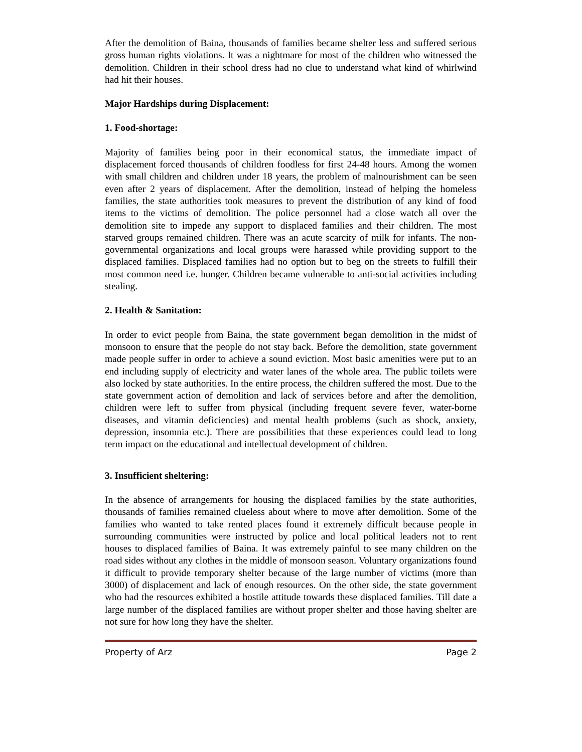After the demolition of Baina, thousands of families became shelter less and suffered serious gross human rights violations. It was a nightmare for most of the children who witnessed the demolition. Children in their school dress had no clue to understand what kind of whirlwind had hit their houses.
Major Hardships during Displacement:
1. Food-shortage:
Majority of families being poor in their economical status, the immediate impact of displacement forced thousands of children foodless for first 24-48 hours. Among the women with small children and children under 18 years, the problem of malnourishment can be seen even after 2 years of displacement. After the demolition, instead of helping the homeless families, the state authorities took measures to prevent the distribution of any kind of food items to the victims of demolition. The police personnel had a close watch all over the demolition site to impede any support to displaced families and their children. The most starved groups remained children. There was an acute scarcity of milk for infants. The non-governmental organizations and local groups were harassed while providing support to the displaced families. Displaced families had no option but to beg on the streets to fulfill their most common need i.e. hunger. Children became vulnerable to anti-social activities including stealing.
2. Health & Sanitation:
In order to evict people from Baina, the state government began demolition in the midst of monsoon to ensure that the people do not stay back. Before the demolition, state government made people suffer in order to achieve a sound eviction. Most basic amenities were put to an end including supply of electricity and water lanes of the whole area. The public toilets were also locked by state authorities. In the entire process, the children suffered the most. Due to the state government action of demolition and lack of services before and after the demolition, children were left to suffer from physical (including frequent severe fever, water-borne diseases, and vitamin deficiencies) and mental health problems (such as shock, anxiety, depression, insomnia etc.). There are possibilities that these experiences could lead to long term impact on the educational and intellectual development of children.
3. Insufficient sheltering:
In the absence of arrangements for housing the displaced families by the state authorities, thousands of families remained clueless about where to move after demolition. Some of the families who wanted to take rented places found it extremely difficult because people in surrounding communities were instructed by police and local political leaders not to rent houses to displaced families of Baina. It was extremely painful to see many children on the road sides without any clothes in the middle of monsoon season. Voluntary organizations found it difficult to provide temporary shelter because of the large number of victims (more than 3000) of displacement and lack of enough resources. On the other side, the state government who had the resources exhibited a hostile attitude towards these displaced families. Till date a large number of the displaced families are without proper shelter and those having shelter are not sure for how long they have the shelter.
Property of Arz Page 2